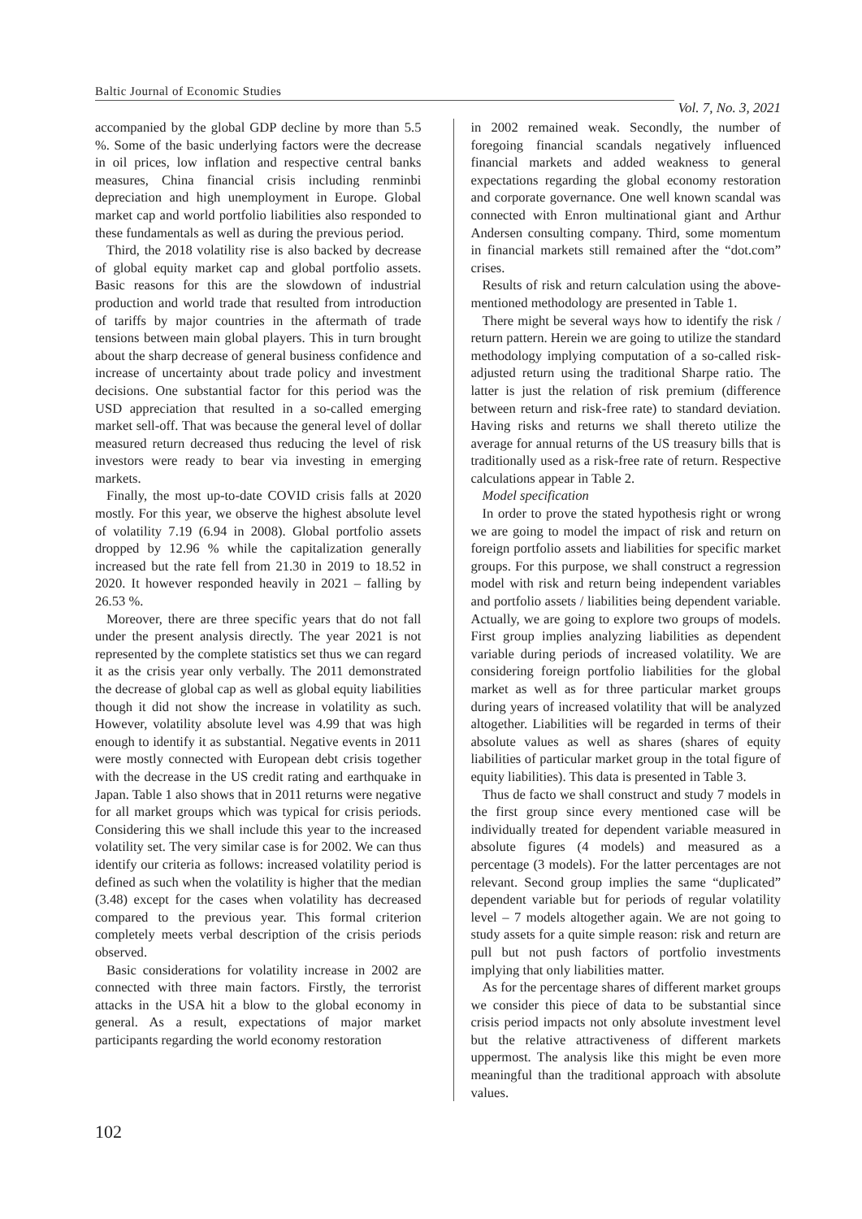Baltic Journal of Economic Studies Vol. 7, No. 3, 2021
accompanied by the global GDP decline by more than 5.5 %. Some of the basic underlying factors were the decrease in oil prices, low inflation and respective central banks measures, China financial crisis including renminbi depreciation and high unemployment in Europe. Global market cap and world portfolio liabilities also responded to these fundamentals as well as during the previous period.
Third, the 2018 volatility rise is also backed by decrease of global equity market cap and global portfolio assets. Basic reasons for this are the slowdown of industrial production and world trade that resulted from introduction of tariffs by major countries in the aftermath of trade tensions between main global players. This in turn brought about the sharp decrease of general business confidence and increase of uncertainty about trade policy and investment decisions. One substantial factor for this period was the USD appreciation that resulted in a so-called emerging market sell-off. That was because the general level of dollar measured return decreased thus reducing the level of risk investors were ready to bear via investing in emerging markets.
Finally, the most up-to-date COVID crisis falls at 2020 mostly. For this year, we observe the highest absolute level of volatility 7.19 (6.94 in 2008). Global portfolio assets dropped by 12.96 % while the capitalization generally increased but the rate fell from 21.30 in 2019 to 18.52 in 2020. It however responded heavily in 2021 – falling by 26.53 %.
Moreover, there are three specific years that do not fall under the present analysis directly. The year 2021 is not represented by the complete statistics set thus we can regard it as the crisis year only verbally. The 2011 demonstrated the decrease of global cap as well as global equity liabilities though it did not show the increase in volatility as such. However, volatility absolute level was 4.99 that was high enough to identify it as substantial. Negative events in 2011 were mostly connected with European debt crisis together with the decrease in the US credit rating and earthquake in Japan. Table 1 also shows that in 2011 returns were negative for all market groups which was typical for crisis periods. Considering this we shall include this year to the increased volatility set. The very similar case is for 2002. We can thus identify our criteria as follows: increased volatility period is defined as such when the volatility is higher that the median (3.48) except for the cases when volatility has decreased compared to the previous year. This formal criterion completely meets verbal description of the crisis periods observed.
Basic considerations for volatility increase in 2002 are connected with three main factors. Firstly, the terrorist attacks in the USA hit a blow to the global economy in general. As a result, expectations of major market participants regarding the world economy restoration
in 2002 remained weak. Secondly, the number of foregoing financial scandals negatively influenced financial markets and added weakness to general expectations regarding the global economy restoration and corporate governance. One well known scandal was connected with Enron multinational giant and Arthur Andersen consulting company. Third, some momentum in financial markets still remained after the “dot.com” crises.
Results of risk and return calculation using the above-mentioned methodology are presented in Table 1.
There might be several ways how to identify the risk / return pattern. Herein we are going to utilize the standard methodology implying computation of a so-called risk-adjusted return using the traditional Sharpe ratio. The latter is just the relation of risk premium (difference between return and risk-free rate) to standard deviation. Having risks and returns we shall thereto utilize the average for annual returns of the US treasury bills that is traditionally used as a risk-free rate of return. Respective calculations appear in Table 2.
Model specification
In order to prove the stated hypothesis right or wrong we are going to model the impact of risk and return on foreign portfolio assets and liabilities for specific market groups. For this purpose, we shall construct a regression model with risk and return being independent variables and portfolio assets / liabilities being dependent variable. Actually, we are going to explore two groups of models. First group implies analyzing liabilities as dependent variable during periods of increased volatility. We are considering foreign portfolio liabilities for the global market as well as for three particular market groups during years of increased volatility that will be analyzed altogether. Liabilities will be regarded in terms of their absolute values as well as shares (shares of equity liabilities of particular market group in the total figure of equity liabilities). This data is presented in Table 3.
Thus de facto we shall construct and study 7 models in the first group since every mentioned case will be individually treated for dependent variable measured in absolute figures (4 models) and measured as a percentage (3 models). For the latter percentages are not relevant. Second group implies the same “duplicated” dependent variable but for periods of regular volatility level – 7 models altogether again. We are not going to study assets for a quite simple reason: risk and return are pull but not push factors of portfolio investments implying that only liabilities matter.
As for the percentage shares of different market groups we consider this piece of data to be substantial since crisis period impacts not only absolute investment level but the relative attractiveness of different markets uppermost. The analysis like this might be even more meaningful than the traditional approach with absolute values.
102